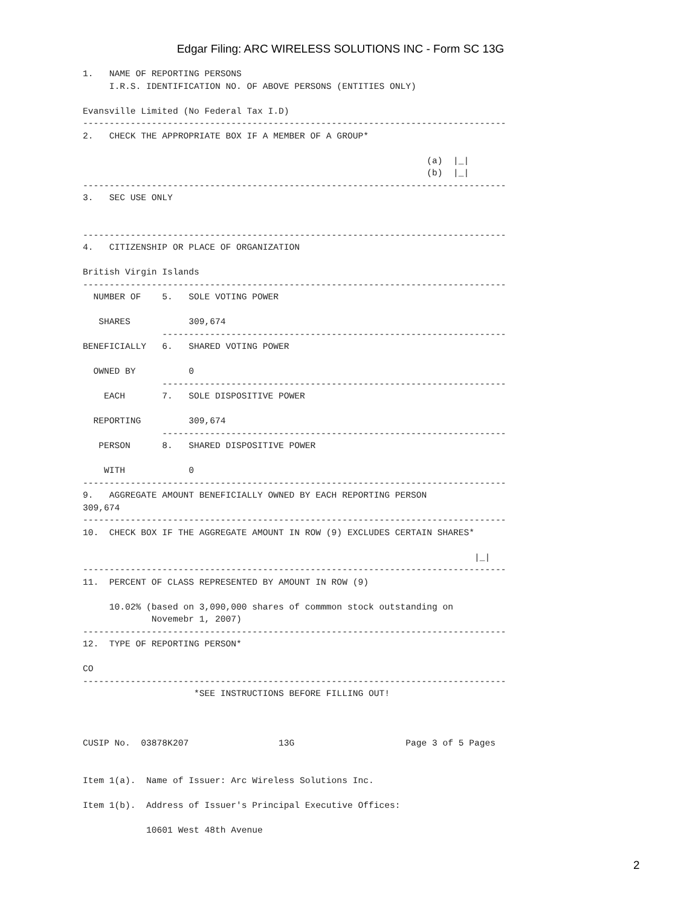Edgar Filing: ARC WIRELESS SOLUTIONS INC - Form SC 13G
1.   NAME OF REPORTING PERSONS
     I.R.S. IDENTIFICATION NO. OF ABOVE PERSONS (ENTITIES ONLY)

Evansville Limited (No Federal Tax I.D)
--------------------------------------------------------------------------------
2.   CHECK THE APPROPRIATE BOX IF A MEMBER OF A GROUP*

                                                                 (a)  |_|
                                                                 (b)  |_|
--------------------------------------------------------------------------------
3.   SEC USE ONLY


--------------------------------------------------------------------------------
4.   CITIZENSHIP OR PLACE OF ORGANIZATION

British Virgin Islands
--------------------------------------------------------------------------------
  NUMBER OF    5.   SOLE VOTING POWER

   SHARES           309,674
               -----------------------------------------------------------------
BENEFICIALLY   6.   SHARED VOTING POWER

  OWNED BY          0
               -----------------------------------------------------------------
    EACH       7.   SOLE DISPOSITIVE POWER

  REPORTING         309,674
               -----------------------------------------------------------------
   PERSON      8.   SHARED DISPOSITIVE POWER

    WITH            0
--------------------------------------------------------------------------------
9.   AGGREGATE AMOUNT BENEFICIALLY OWNED BY EACH REPORTING PERSON
309,674
--------------------------------------------------------------------------------
10.  CHECK BOX IF THE AGGREGATE AMOUNT IN ROW (9) EXCLUDES CERTAIN SHARES*

                                                                          |_|
--------------------------------------------------------------------------------
11.  PERCENT OF CLASS REPRESENTED BY AMOUNT IN ROW (9)

     10.02% (based on 3,090,000 shares of commmon stock outstanding on
             Novemebr 1, 2007)
--------------------------------------------------------------------------------
12.  TYPE OF REPORTING PERSON*

CO
--------------------------------------------------------------------------------
                     *SEE INSTRUCTIONS BEFORE FILLING OUT!



CUSIP No.  03878K207                 13G                     Page 3 of 5 Pages


Item 1(a).  Name of Issuer: Arc Wireless Solutions Inc.

Item 1(b).  Address of Issuer's Principal Executive Offices:

            10601 West 48th Avenue
2